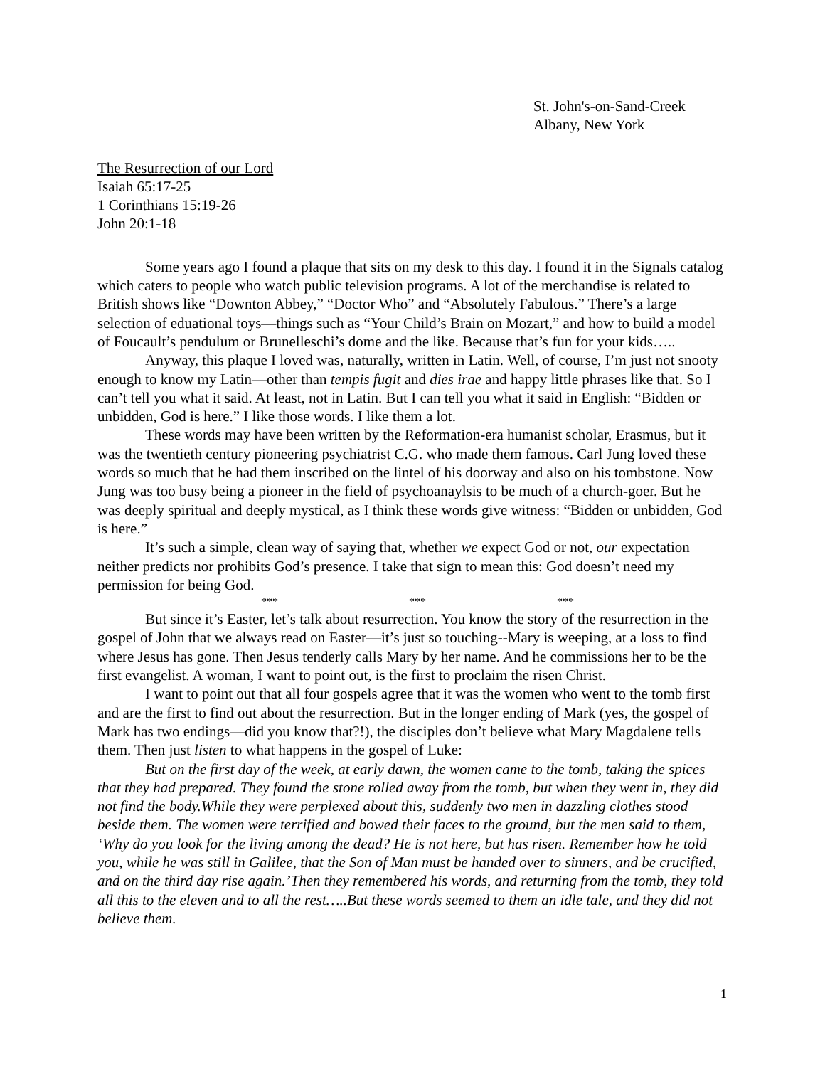St. John's-on-Sand-Creek
Albany, New York
The Resurrection of our Lord
Isaiah 65:17-25
1 Corinthians 15:19-26
John 20:1-18
Some years ago I found a plaque that sits on my desk to this day. I found it in the Signals catalog which caters to people who watch public television programs. A lot of the merchandise is related to British shows like “Downton Abbey,” “Doctor Who” and “Absolutely Fabulous.” There’s a large selection of eduational toys—things such as “Your Child’s Brain on Mozart,” and how to build a model of Foucault’s pendulum or Brunelleschi’s dome and the like. Because that’s fun for your kids…..
Anyway, this plaque I loved was, naturally, written in Latin. Well, of course, I’m just not snooty enough to know my Latin—other than tempis fugit and dies irae and happy little phrases like that. So I can’t tell you what it said. At least, not in Latin. But I can tell you what it said in English: “Bidden or unbidden, God is here.” I like those words. I like them a lot.
These words may have been written by the Reformation-era humanist scholar, Erasmus, but it was the twentieth century pioneering psychiatrist C.G. who made them famous. Carl Jung loved these words so much that he had them inscribed on the lintel of his doorway and also on his tombstone. Now Jung was too busy being a pioneer in the field of psychoanaylsis to be much of a church-goer. But he was deeply spiritual and deeply mystical, as I think these words give witness: “Bidden or unbidden, God is here.”
It’s such a simple, clean way of saying that, whether we expect God or not, our expectation neither predicts nor prohibits God’s presence. I take that sign to mean this: God doesn’t need my permission for being God.
*** *** ***
But since it’s Easter, let’s talk about resurrection. You know the story of the resurrection in the gospel of John that we always read on Easter—it’s just so touching--Mary is weeping, at a loss to find where Jesus has gone. Then Jesus tenderly calls Mary by her name. And he commissions her to be the first evangelist. A woman, I want to point out, is the first to proclaim the risen Christ.
I want to point out that all four gospels agree that it was the women who went to the tomb first and are the first to find out about the resurrection. But in the longer ending of Mark (yes, the gospel of Mark has two endings—did you know that?!), the disciples don’t believe what Mary Magdalene tells them. Then just listen to what happens in the gospel of Luke:
But on the first day of the week, at early dawn, the women came to the tomb, taking the spices that they had prepared. They found the stone rolled away from the tomb, but when they went in, they did not find the body.While they were perplexed about this, suddenly two men in dazzling clothes stood beside them. The women were terrified and bowed their faces to the ground, but the men said to them, ‘Why do you look for the living among the dead? He is not here, but has risen. Remember how he told you, while he was still in Galilee, that the Son of Man must be handed over to sinners, and be crucified, and on the third day rise again.’Then they remembered his words, and returning from the tomb, they told all this to the eleven and to all the rest…..But these words seemed to them an idle tale, and they did not believe them.
1